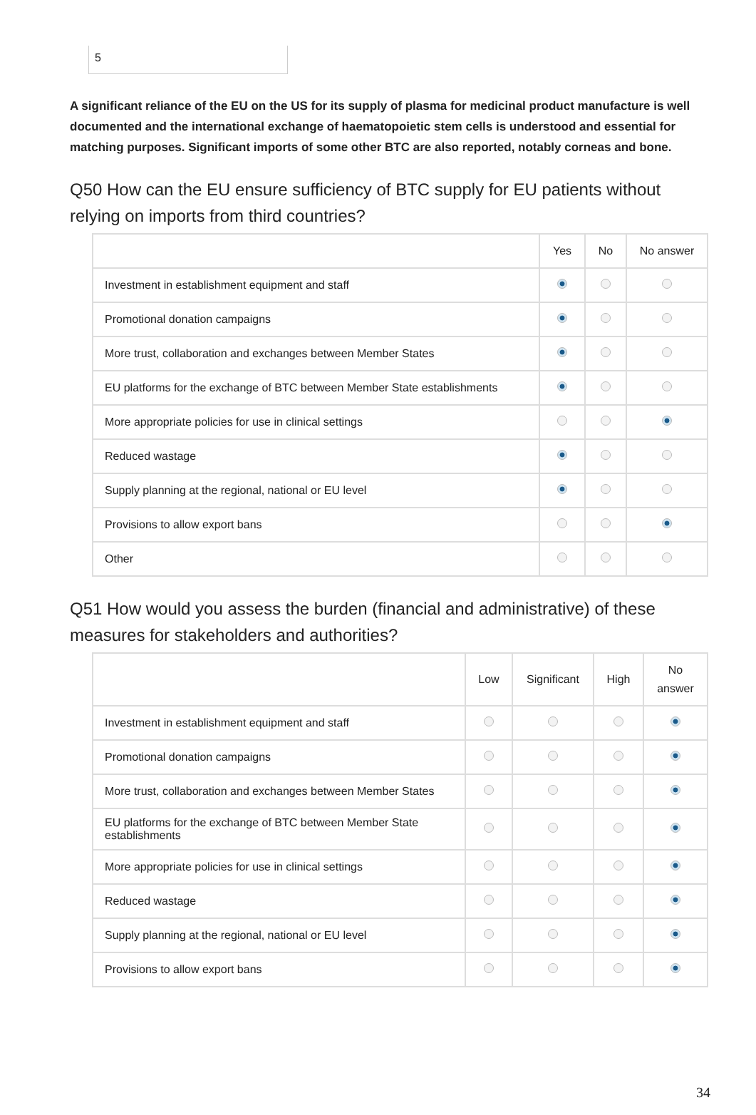5
A significant reliance of the EU on the US for its supply of plasma for medicinal product manufacture is well documented and the international exchange of haematopoietic stem cells is understood and essential for matching purposes. Significant imports of some other BTC are also reported, notably corneas and bone.
Q50 How can the EU ensure sufficiency of BTC supply for EU patients without relying on imports from third countries?
| | Yes | No | No answer |
| --- | --- | --- | --- |
| Investment in establishment equipment and staff | | | |
| Promotional donation campaigns | | | |
| More trust, collaboration and exchanges between Member States | | | |
| EU platforms for the exchange of BTC between Member State establishments | | | |
| More appropriate policies for use in clinical settings | | | |
| Reduced wastage | | | |
| Supply planning at the regional, national or EU level | | | |
| Provisions to allow export bans | | | |
| Other | | | |
Q51 How would you assess the burden (financial and administrative) of these measures for stakeholders and authorities?
| | Low | Significant | High | No answer |
| --- | --- | --- | --- | --- |
| Investment in establishment equipment and staff | | | | |
| Promotional donation campaigns | | | | |
| More trust, collaboration and exchanges between Member States | | | | |
| EU platforms for the exchange of BTC between Member State establishments | | | | |
| More appropriate policies for use in clinical settings | | | | |
| Reduced wastage | | | | |
| Supply planning at the regional, national or EU level | | | | |
| Provisions to allow export bans | | | | |
34